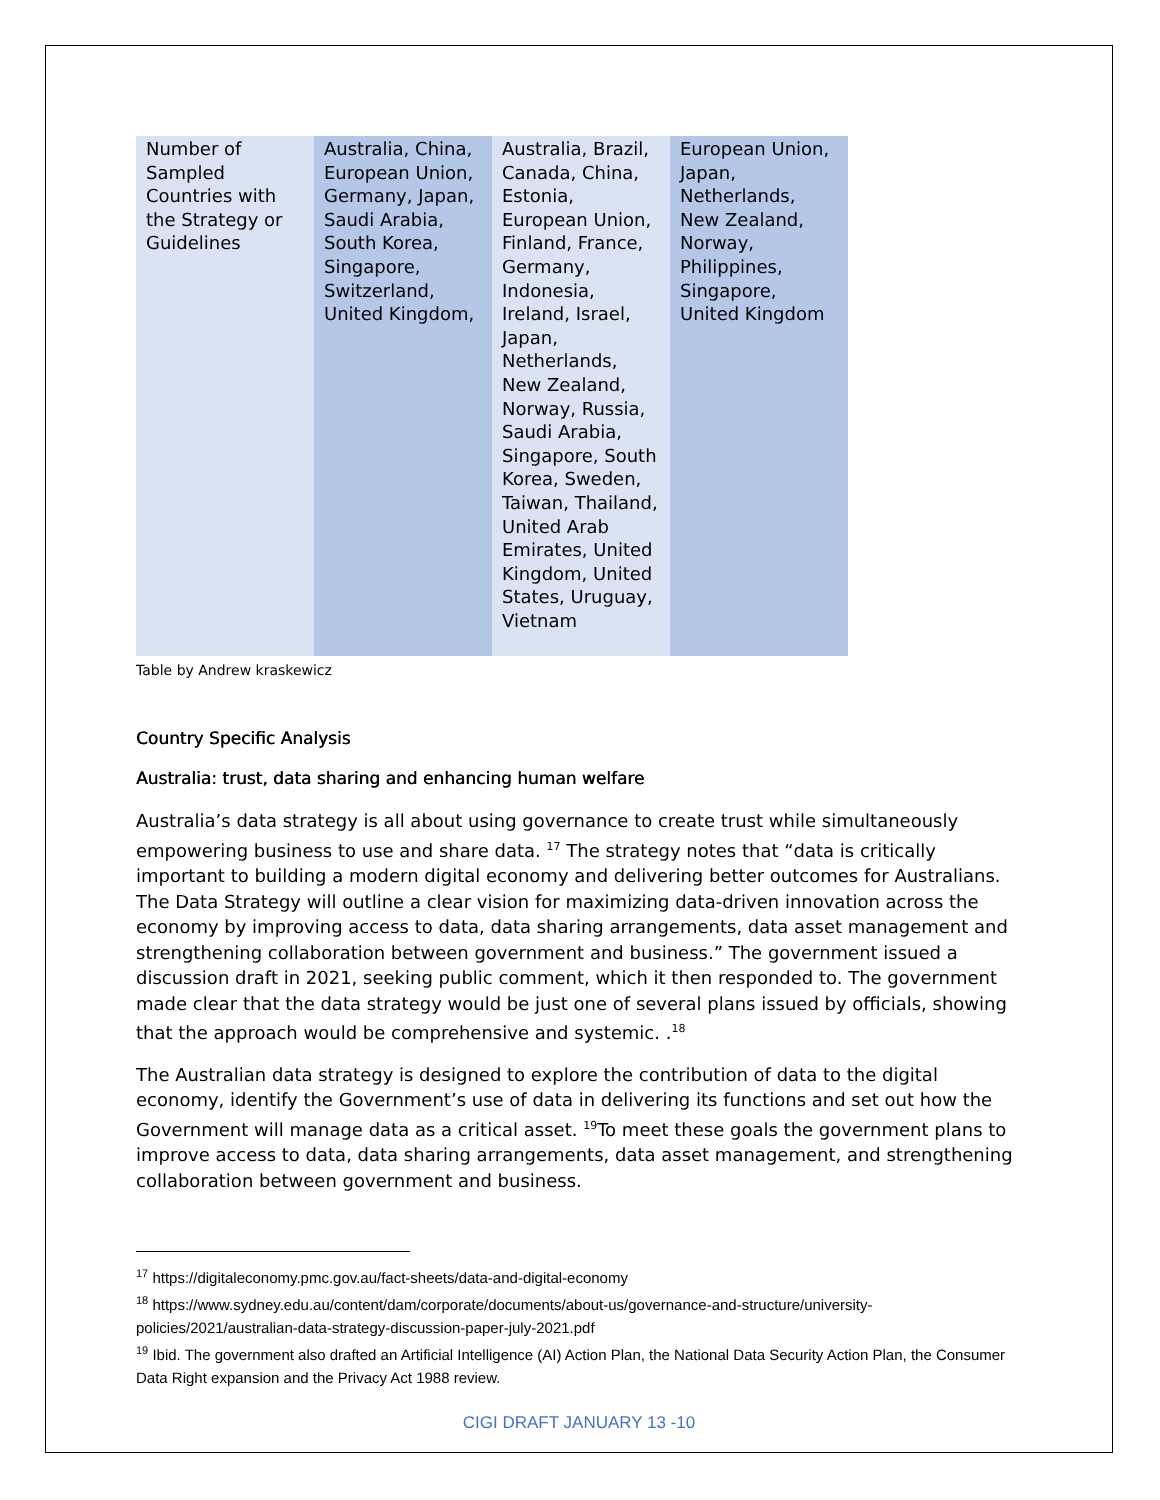| Number of Sampled Countries with the Strategy or Guidelines | Australia, China, European Union, Germany, Japan, Saudi Arabia, South Korea, Singapore, Switzerland, United Kingdom, | Australia, Brazil, Canada, China, Estonia, European Union, Finland, France, Germany, Indonesia, Ireland, Israel, Japan, Netherlands, New Zealand, Norway, Russia, Saudi Arabia, Singapore, South Korea, Sweden, Taiwan, Thailand, United Arab Emirates, United Kingdom, United States, Uruguay, Vietnam | European Union, Japan, Netherlands, New Zealand, Norway, Philippines, Singapore, United Kingdom |
Table by Andrew kraskewicz
Country Specific Analysis
Australia: trust, data sharing and enhancing human welfare
Australia’s data strategy is all about using governance to create trust while simultaneously empowering business to use and share data. <sup>17</sup> The strategy notes that “data is critically important to building a modern digital economy and delivering better outcomes for Australians. The Data Strategy will outline a clear vision for maximizing data-driven innovation across the economy by improving access to data, data sharing arrangements, data asset management and strengthening collaboration between government and business.” The government issued a discussion draft in 2021, seeking public comment, which it then responded to. The government made clear that the data strategy would be just one of several plans issued by officials, showing that the approach would be comprehensive and systemic. .<sup>18</sup>
The Australian data strategy is designed to explore the contribution of data to the digital economy, identify the Government’s use of data in delivering its functions and set out how the Government will manage data as a critical asset. <sup>19</sup>To meet these goals the government plans to improve access to data, data sharing arrangements, data asset management, and strengthening collaboration between government and business.
<sup>17</sup> https://digitaleconomy.pmc.gov.au/fact-sheets/data-and-digital-economy
<sup>18</sup> https://www.sydney.edu.au/content/dam/corporate/documents/about-us/governance-and-structure/university-policies/2021/australian-data-strategy-discussion-paper-july-2021.pdf
<sup>19</sup> Ibid. The government also drafted an Artificial Intelligence (AI) Action Plan, the National Data Security Action Plan, the Consumer Data Right expansion and the Privacy Act 1988 review.
CIGI DRAFT JANUARY 13 -10